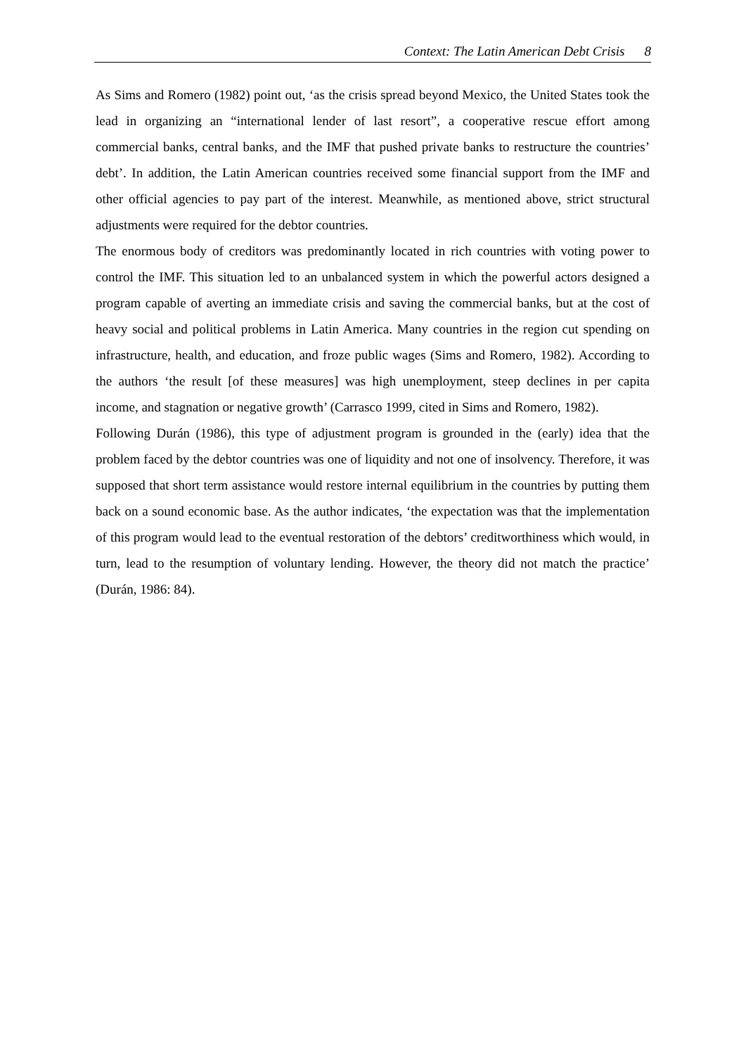Context: The Latin American Debt Crisis 8
As Sims and Romero (1982) point out, ‘as the crisis spread beyond Mexico, the United States took the lead in organizing an “international lender of last resort”, a cooperative rescue effort among commercial banks, central banks, and the IMF that pushed private banks to restructure the countries’ debt’. In addition, the Latin American countries received some financial support from the IMF and other official agencies to pay part of the interest. Meanwhile, as mentioned above, strict structural adjustments were required for the debtor countries.
The enormous body of creditors was predominantly located in rich countries with voting power to control the IMF. This situation led to an unbalanced system in which the powerful actors designed a program capable of averting an immediate crisis and saving the commercial banks, but at the cost of heavy social and political problems in Latin America. Many countries in the region cut spending on infrastructure, health, and education, and froze public wages (Sims and Romero, 1982). According to the authors ‘the result [of these measures] was high unemployment, steep declines in per capita income, and stagnation or negative growth’ (Carrasco 1999, cited in Sims and Romero, 1982).
Following Durán (1986), this type of adjustment program is grounded in the (early) idea that the problem faced by the debtor countries was one of liquidity and not one of insolvency. Therefore, it was supposed that short term assistance would restore internal equilibrium in the countries by putting them back on a sound economic base. As the author indicates, ‘the expectation was that the implementation of this program would lead to the eventual restoration of the debtors’ creditworthiness which would, in turn, lead to the resumption of voluntary lending. However, the theory did not match the practice’ (Durán, 1986: 84).